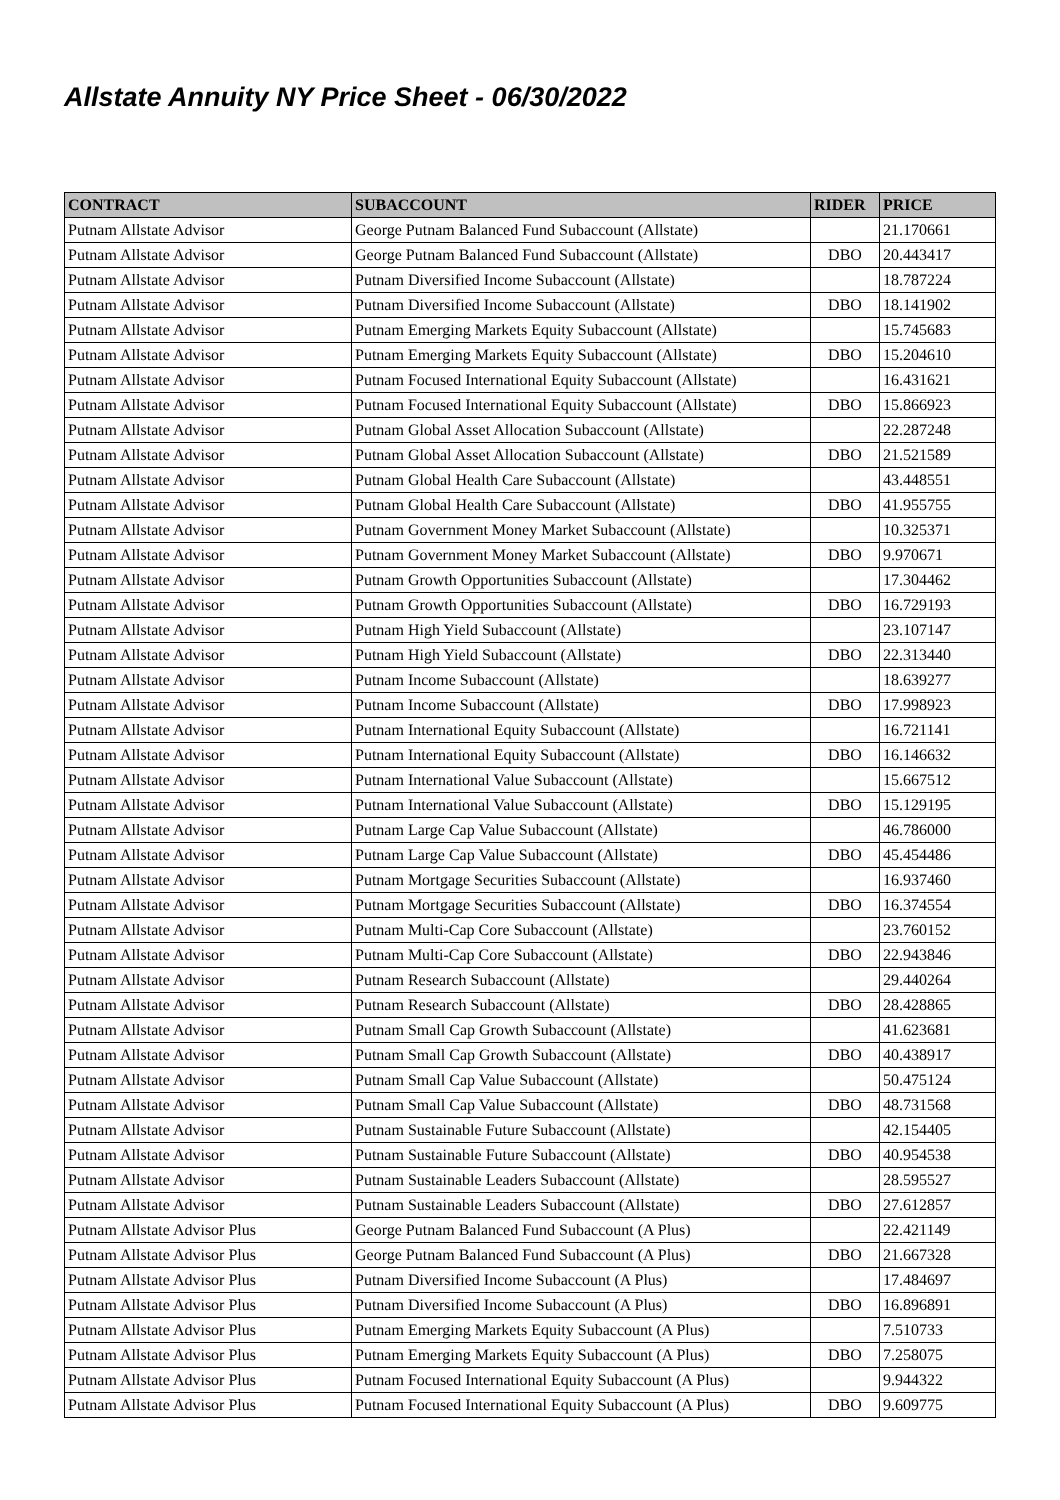Allstate Annuity NY Price Sheet - 06/30/2022
| CONTRACT | SUBACCOUNT | RIDER | PRICE |
| --- | --- | --- | --- |
| Putnam Allstate Advisor | George Putnam Balanced Fund Subaccount (Allstate) | | 21.170661 |
| Putnam Allstate Advisor | George Putnam Balanced Fund Subaccount (Allstate) | DBO | 20.443417 |
| Putnam Allstate Advisor | Putnam Diversified Income Subaccount (Allstate) | | 18.787224 |
| Putnam Allstate Advisor | Putnam Diversified Income Subaccount (Allstate) | DBO | 18.141902 |
| Putnam Allstate Advisor | Putnam Emerging Markets Equity Subaccount (Allstate) | | 15.745683 |
| Putnam Allstate Advisor | Putnam Emerging Markets Equity Subaccount (Allstate) | DBO | 15.204610 |
| Putnam Allstate Advisor | Putnam Focused International Equity Subaccount (Allstate) | | 16.431621 |
| Putnam Allstate Advisor | Putnam Focused International Equity Subaccount (Allstate) | DBO | 15.866923 |
| Putnam Allstate Advisor | Putnam Global Asset Allocation Subaccount (Allstate) | | 22.287248 |
| Putnam Allstate Advisor | Putnam Global Asset Allocation Subaccount (Allstate) | DBO | 21.521589 |
| Putnam Allstate Advisor | Putnam Global Health Care Subaccount (Allstate) | | 43.448551 |
| Putnam Allstate Advisor | Putnam Global Health Care Subaccount (Allstate) | DBO | 41.955755 |
| Putnam Allstate Advisor | Putnam Government Money Market Subaccount (Allstate) | | 10.325371 |
| Putnam Allstate Advisor | Putnam Government Money Market Subaccount (Allstate) | DBO | 9.970671 |
| Putnam Allstate Advisor | Putnam Growth Opportunities Subaccount (Allstate) | | 17.304462 |
| Putnam Allstate Advisor | Putnam Growth Opportunities Subaccount (Allstate) | DBO | 16.729193 |
| Putnam Allstate Advisor | Putnam High Yield Subaccount (Allstate) | | 23.107147 |
| Putnam Allstate Advisor | Putnam High Yield Subaccount (Allstate) | DBO | 22.313440 |
| Putnam Allstate Advisor | Putnam Income Subaccount (Allstate) | | 18.639277 |
| Putnam Allstate Advisor | Putnam Income Subaccount (Allstate) | DBO | 17.998923 |
| Putnam Allstate Advisor | Putnam International Equity Subaccount (Allstate) | | 16.721141 |
| Putnam Allstate Advisor | Putnam International Equity Subaccount (Allstate) | DBO | 16.146632 |
| Putnam Allstate Advisor | Putnam International Value Subaccount (Allstate) | | 15.667512 |
| Putnam Allstate Advisor | Putnam International Value Subaccount (Allstate) | DBO | 15.129195 |
| Putnam Allstate Advisor | Putnam Large Cap Value Subaccount (Allstate) | | 46.786000 |
| Putnam Allstate Advisor | Putnam Large Cap Value Subaccount (Allstate) | DBO | 45.454486 |
| Putnam Allstate Advisor | Putnam Mortgage Securities Subaccount (Allstate) | | 16.937460 |
| Putnam Allstate Advisor | Putnam Mortgage Securities Subaccount (Allstate) | DBO | 16.374554 |
| Putnam Allstate Advisor | Putnam Multi-Cap Core Subaccount (Allstate) | | 23.760152 |
| Putnam Allstate Advisor | Putnam Multi-Cap Core Subaccount (Allstate) | DBO | 22.943846 |
| Putnam Allstate Advisor | Putnam Research Subaccount (Allstate) | | 29.440264 |
| Putnam Allstate Advisor | Putnam Research Subaccount (Allstate) | DBO | 28.428865 |
| Putnam Allstate Advisor | Putnam Small Cap Growth Subaccount (Allstate) | | 41.623681 |
| Putnam Allstate Advisor | Putnam Small Cap Growth Subaccount (Allstate) | DBO | 40.438917 |
| Putnam Allstate Advisor | Putnam Small Cap Value Subaccount (Allstate) | | 50.475124 |
| Putnam Allstate Advisor | Putnam Small Cap Value Subaccount (Allstate) | DBO | 48.731568 |
| Putnam Allstate Advisor | Putnam Sustainable Future Subaccount (Allstate) | | 42.154405 |
| Putnam Allstate Advisor | Putnam Sustainable Future Subaccount (Allstate) | DBO | 40.954538 |
| Putnam Allstate Advisor | Putnam Sustainable Leaders Subaccount (Allstate) | | 28.595527 |
| Putnam Allstate Advisor | Putnam Sustainable Leaders Subaccount (Allstate) | DBO | 27.612857 |
| Putnam Allstate Advisor Plus | George Putnam Balanced Fund Subaccount (A Plus) | | 22.421149 |
| Putnam Allstate Advisor Plus | George Putnam Balanced Fund Subaccount (A Plus) | DBO | 21.667328 |
| Putnam Allstate Advisor Plus | Putnam Diversified Income Subaccount (A Plus) | | 17.484697 |
| Putnam Allstate Advisor Plus | Putnam Diversified Income Subaccount (A Plus) | DBO | 16.896891 |
| Putnam Allstate Advisor Plus | Putnam Emerging Markets Equity Subaccount (A Plus) | | 7.510733 |
| Putnam Allstate Advisor Plus | Putnam Emerging Markets Equity Subaccount (A Plus) | DBO | 7.258075 |
| Putnam Allstate Advisor Plus | Putnam Focused International Equity Subaccount (A Plus) | | 9.944322 |
| Putnam Allstate Advisor Plus | Putnam Focused International Equity Subaccount (A Plus) | DBO | 9.609775 |